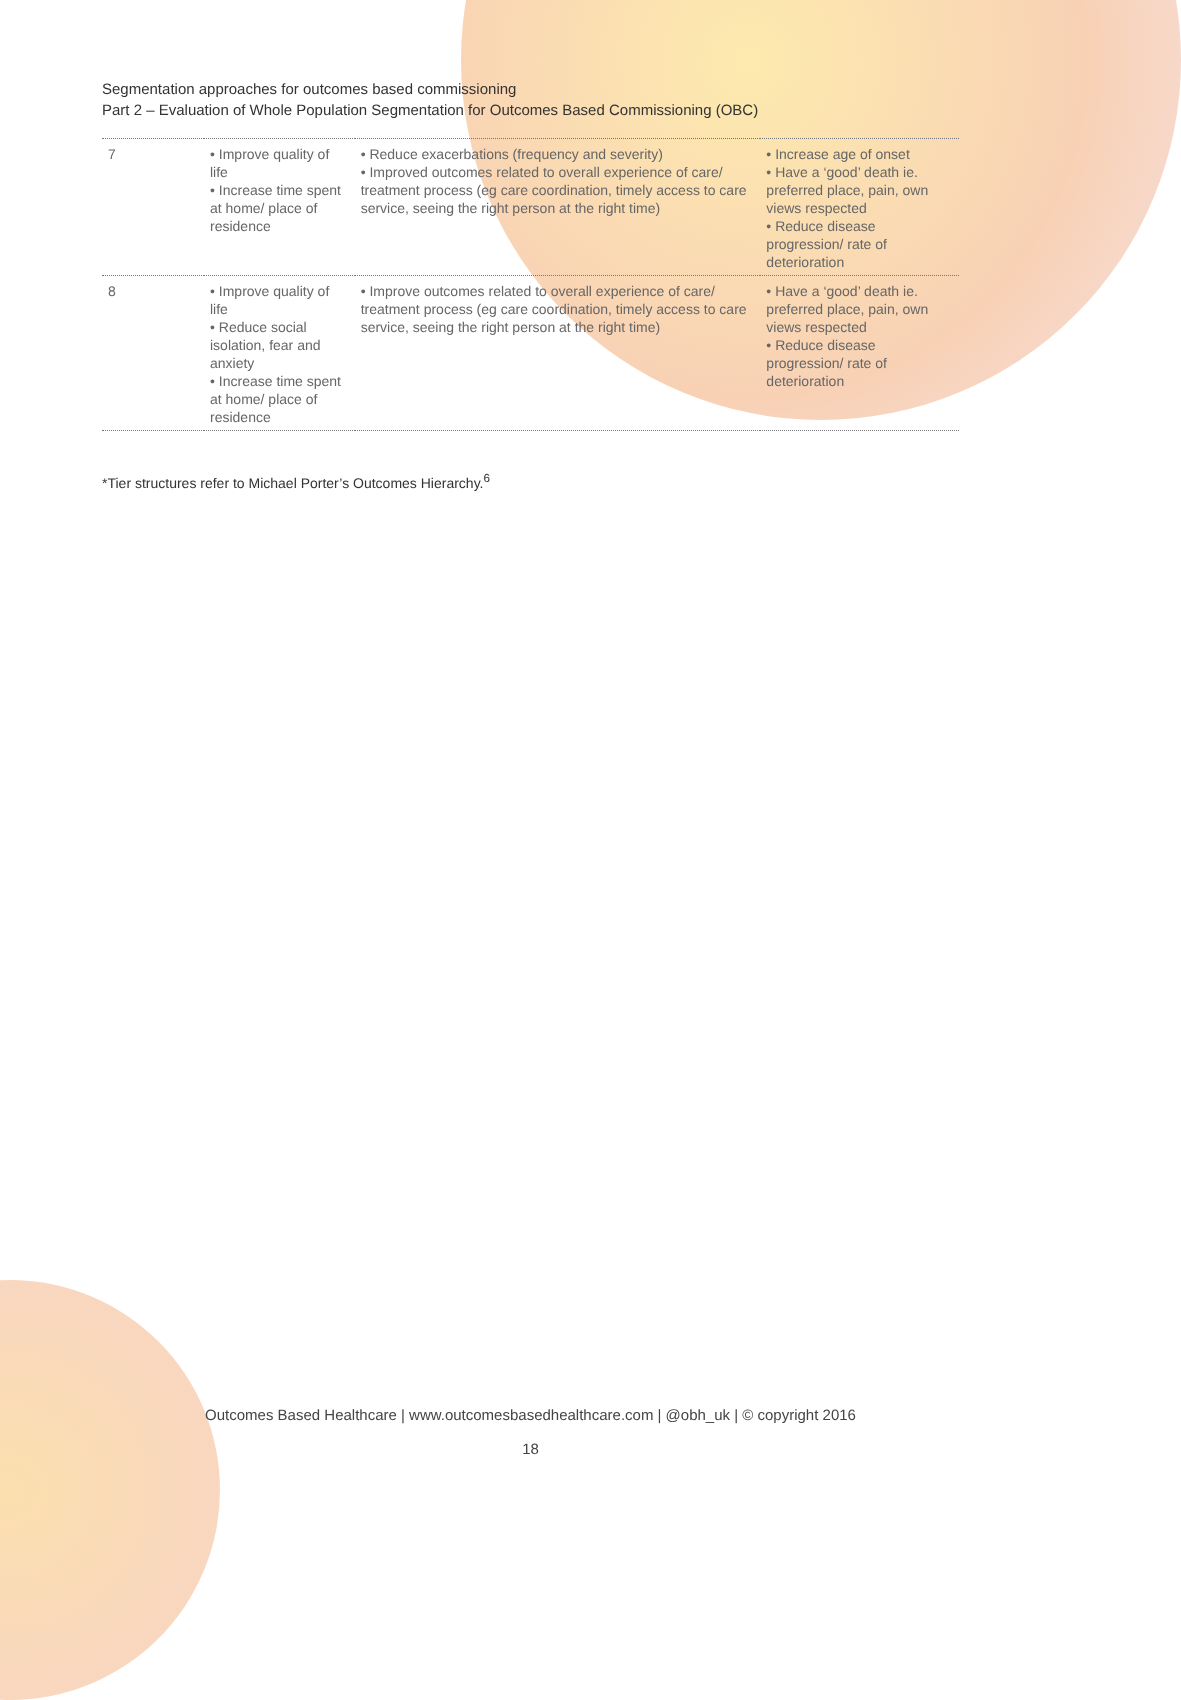Segmentation approaches for outcomes based commissioning
Part 2 – Evaluation of Whole Population Segmentation for Outcomes Based Commissioning (OBC)
| 7 | • Improve quality of life • Increase time spent at home/ place of residence | • Reduce exacerbations (frequency and severity) • Improved outcomes related to overall experience of care/ treatment process (eg care coordination, timely access to care service, seeing the right person at the right time) | • Increase age of onset • Have a ‘good’ death ie. preferred place, pain, own views respected • Reduce disease progression/ rate of deterioration |
| 8 | • Improve quality of life • Reduce social isolation, fear and anxiety • Increase time spent at home/ place of residence | • Improve outcomes related to overall experience of care/ treatment process (eg care coordination, timely access to care service, seeing the right person at the right time) | • Have a ‘good’ death ie. preferred place, pain, own views respected • Reduce disease progression/ rate of deterioration |
*Tier structures refer to Michael Porter’s Outcomes Hierarchy.<sup>6</sup>
Outcomes Based Healthcare | www.outcomesbasedhealthcare.com | @obh_uk | © copyright 2016
18